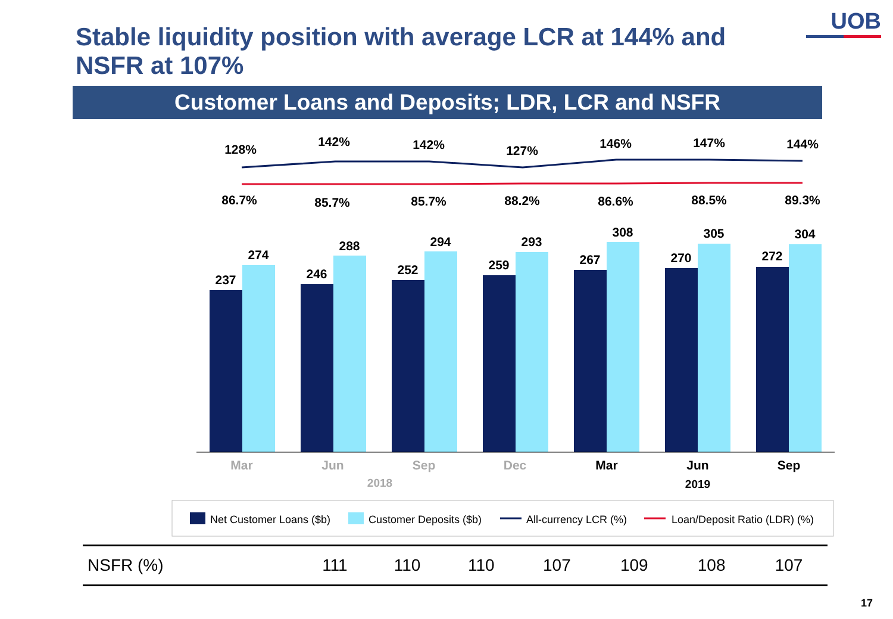UOB
Stable liquidity position with average LCR at 144% and NSFR at 107%
Customer Loans and Deposits; LDR, LCR and NSFR
128%
142%
142%
127%
146%
147%
144%
86.7%
85.7%
85.7%
88.2%
86.6%
88.5%
89.3%
237
274
246
288
252
294
259
293
267
308
270
305
272
304
Mar
Jun
Sep
Dec
2018
Mar
Jun
Sep
2019
Net Customer Loans ($b)
Customer Deposits ($b)
All-currency LCR (%)
Loan/Deposit Ratio (LDR) (%)
| NSFR (%) | 111 | 110 | 110 | 107 | 109 | 108 | 107 |
17